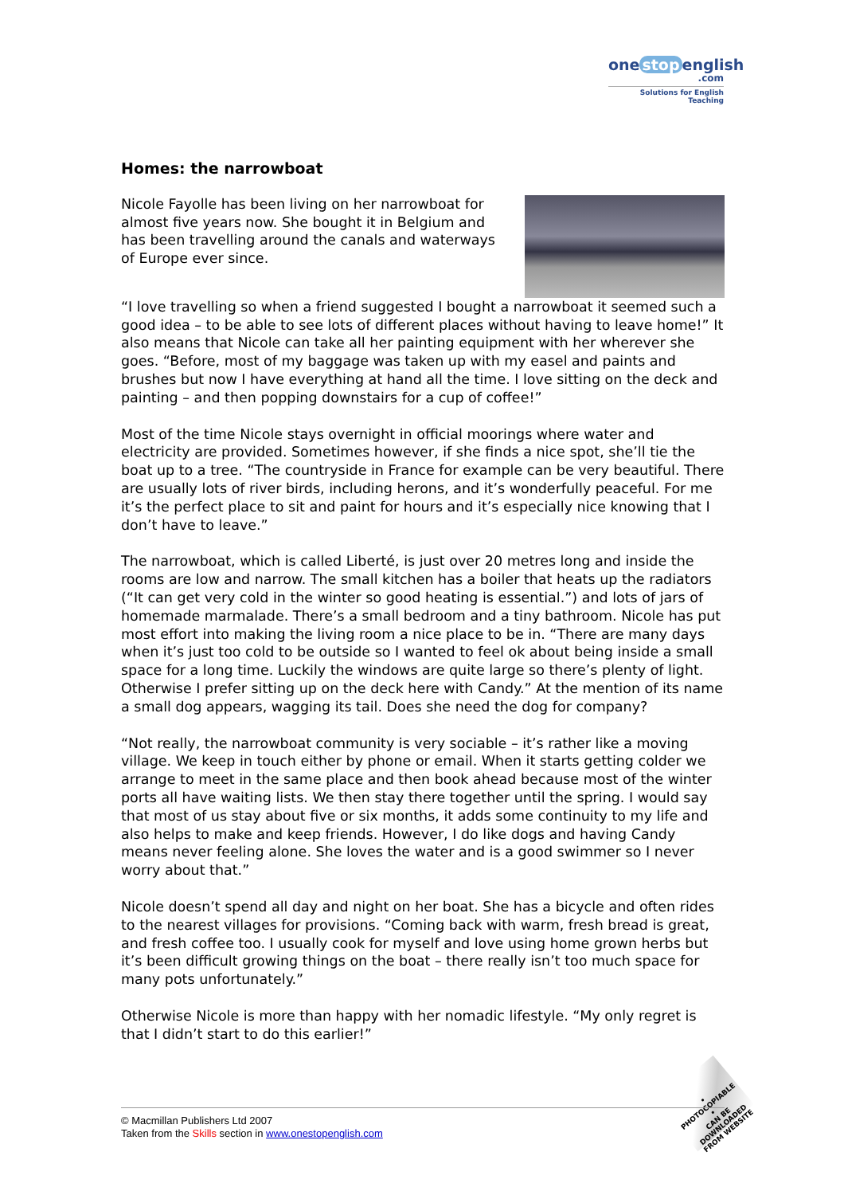one stop english
.com
Solutions for English Teaching
Homes: the narrowboat
Nicole Fayolle has been living on her narrowboat for almost five years now. She bought it in Belgium and has been travelling around the canals and waterways of Europe ever since.
“I love travelling so when a friend suggested I bought a narrowboat it seemed such a good idea – to be able to see lots of different places without having to leave home!” It also means that Nicole can take all her painting equipment with her wherever she goes. “Before, most of my baggage was taken up with my easel and paints and brushes but now I have everything at hand all the time. I love sitting on the deck and painting – and then popping downstairs for a cup of coffee!”
Most of the time Nicole stays overnight in official moorings where water and electricity are provided. Sometimes however, if she finds a nice spot, she’ll tie the boat up to a tree. “The countryside in France for example can be very beautiful. There are usually lots of river birds, including herons, and it’s wonderfully peaceful. For me it’s the perfect place to sit and paint for hours and it’s especially nice knowing that I don’t have to leave.”
The narrowboat, which is called Liberté, is just over 20 metres long and inside the rooms are low and narrow. The small kitchen has a boiler that heats up the radiators (“It can get very cold in the winter so good heating is essential.”) and lots of jars of homemade marmalade. There’s a small bedroom and a tiny bathroom. Nicole has put most effort into making the living room a nice place to be in. “There are many days when it’s just too cold to be outside so I wanted to feel ok about being inside a small space for a long time. Luckily the windows are quite large so there’s plenty of light. Otherwise I prefer sitting up on the deck here with Candy.” At the mention of its name a small dog appears, wagging its tail. Does she need the dog for company?
“Not really, the narrowboat community is very sociable – it’s rather like a moving village. We keep in touch either by phone or email. When it starts getting colder we arrange to meet in the same place and then book ahead because most of the winter ports all have waiting lists. We then stay there together until the spring. I would say that most of us stay about five or six months, it adds some continuity to my life and also helps to make and keep friends. However, I do like dogs and having Candy means never feeling alone. She loves the water and is a good swimmer so I never worry about that.”
Nicole doesn’t spend all day and night on her boat. She has a bicycle and often rides to the nearest villages for provisions. “Coming back with warm, fresh bread is great, and fresh coffee too. I usually cook for myself and love using home grown herbs but it’s been difficult growing things on the boat – there really isn’t too much space for many pots unfortunately.”
Otherwise Nicole is more than happy with her nomadic lifestyle. “My only regret is that I didn’t start to do this earlier!”
• PHOTOCOPIABLE •
CAN BE DOWNLOADED FROM WEBSITE
© Macmillan Publishers Ltd 2007
Taken from the Skills section in www.onestopenglish.com